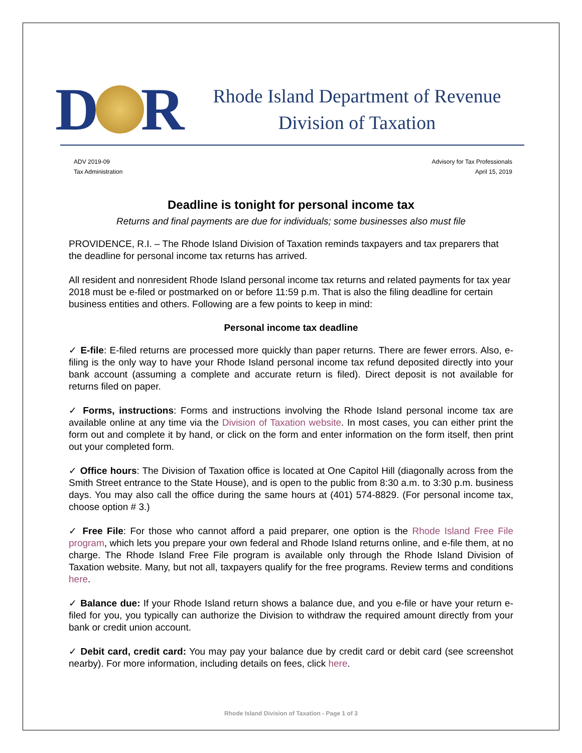D R
Rhode Island Department of Revenue
Division of Taxation
ADV 2019-09
Tax Administration
Advisory for Tax Professionals
April 15, 2019
Deadline is tonight for personal income tax
Returns and final payments are due for individuals; some businesses also must file
PROVIDENCE, R.I. – The Rhode Island Division of Taxation reminds taxpayers and tax preparers that the deadline for personal income tax returns has arrived.
All resident and nonresident Rhode Island personal income tax returns and related payments for tax year 2018 must be e-filed or postmarked on or before 11:59 p.m. That is also the filing deadline for certain business entities and others. Following are a few points to keep in mind:
Personal income tax deadline
✓ E-file: E-filed returns are processed more quickly than paper returns. There are fewer errors. Also, e-filing is the only way to have your Rhode Island personal income tax refund deposited directly into your bank account (assuming a complete and accurate return is filed). Direct deposit is not available for returns filed on paper.
✓ Forms, instructions: Forms and instructions involving the Rhode Island personal income tax are available online at any time via the Division of Taxation website. In most cases, you can either print the form out and complete it by hand, or click on the form and enter information on the form itself, then print out your completed form.
✓ Office hours: The Division of Taxation office is located at One Capitol Hill (diagonally across from the Smith Street entrance to the State House), and is open to the public from 8:30 a.m. to 3:30 p.m. business days. You may also call the office during the same hours at (401) 574-8829. (For personal income tax, choose option # 3.)
✓ Free File: For those who cannot afford a paid preparer, one option is the Rhode Island Free File program, which lets you prepare your own federal and Rhode Island returns online, and e-file them, at no charge. The Rhode Island Free File program is available only through the Rhode Island Division of Taxation website. Many, but not all, taxpayers qualify for the free programs. Review terms and conditions here.
✓ Balance due: If your Rhode Island return shows a balance due, and you e-file or have your return e-filed for you, you typically can authorize the Division to withdraw the required amount directly from your bank or credit union account.
✓ Debit card, credit card: You may pay your balance due by credit card or debit card (see screenshot nearby). For more information, including details on fees, click here.
Rhode Island Division of Taxation - Page 1 of 3